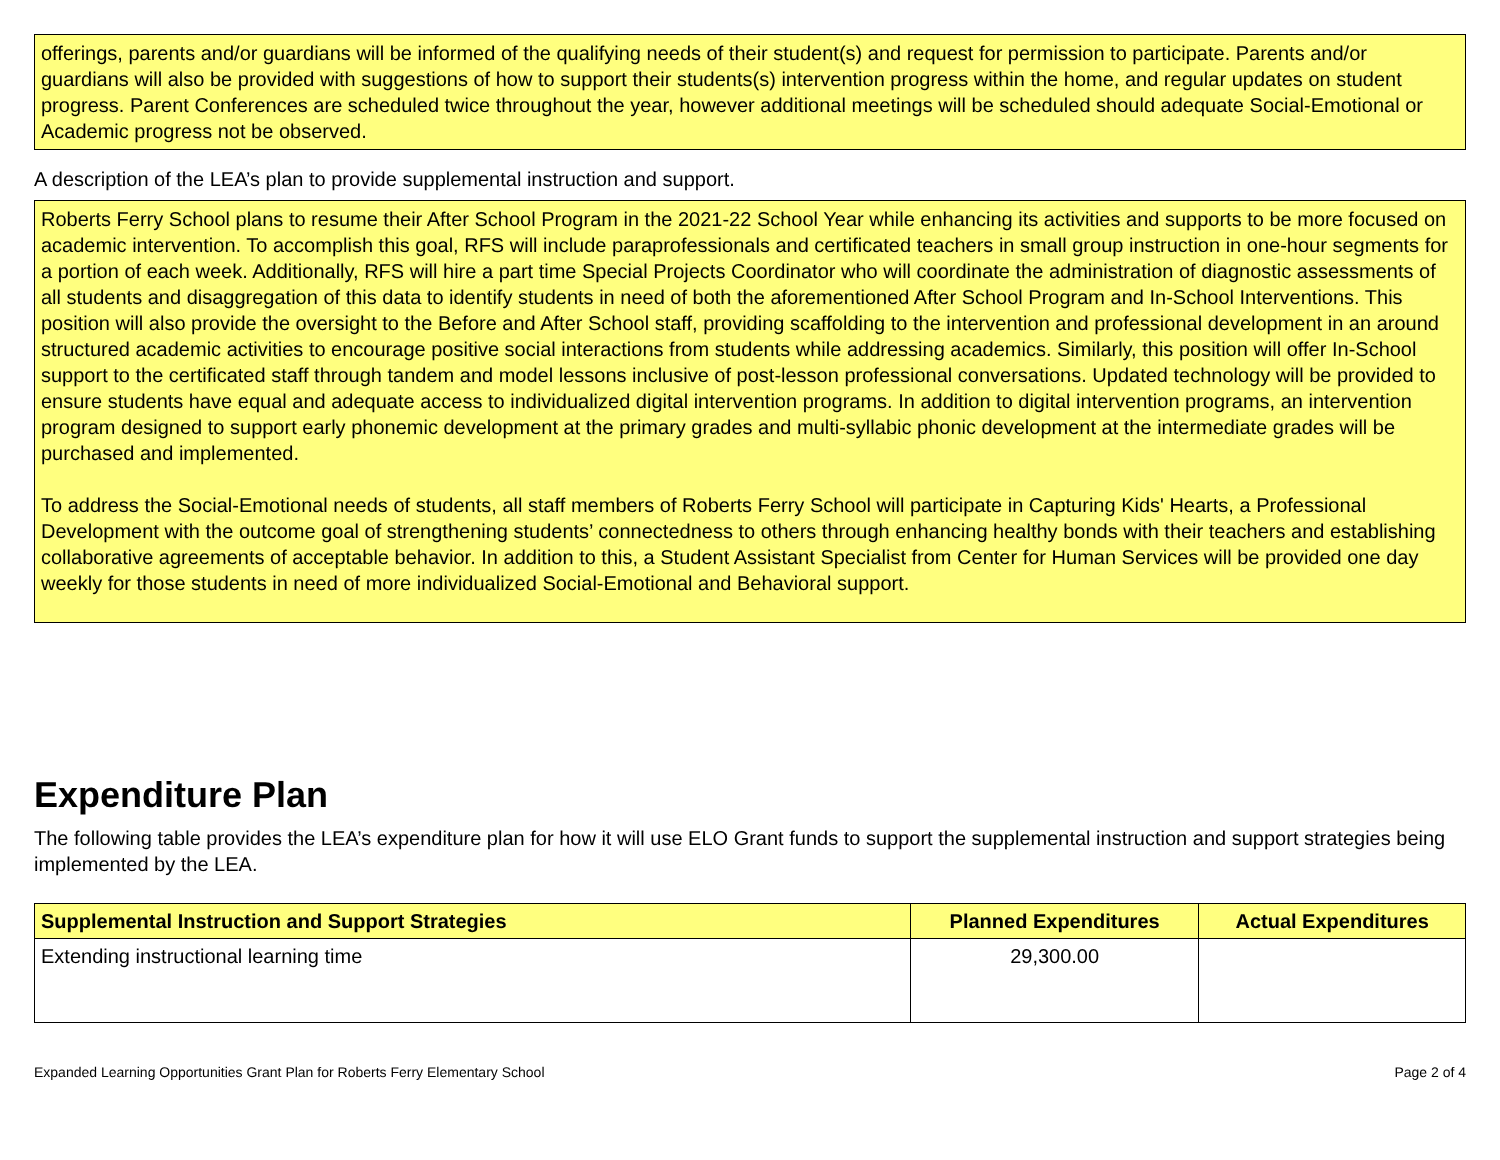offerings, parents and/or guardians will be informed of the qualifying needs of their student(s) and request for permission to participate. Parents and/or guardians will also be provided with suggestions of how to support their students(s) intervention progress within the home, and regular updates on student progress. Parent Conferences are scheduled twice throughout the year, however additional meetings will be scheduled should adequate Social-Emotional or Academic progress not be observed.
A description of the LEA’s plan to provide supplemental instruction and support.
Roberts Ferry School plans to resume their After School Program in the 2021-22 School Year while enhancing its activities and supports to be more focused on academic intervention. To accomplish this goal, RFS will include paraprofessionals and certificated teachers in small group instruction in one-hour segments for a portion of each week. Additionally, RFS will hire a part time Special Projects Coordinator who will coordinate the administration of diagnostic assessments of all students and disaggregation of this data to identify students in need of both the aforementioned After School Program and In-School Interventions. This position will also provide the oversight to the Before and After School staff, providing scaffolding to the intervention and professional development in an around structured academic activities to encourage positive social interactions from students while addressing academics. Similarly, this position will offer In-School support to the certificated staff through tandem and model lessons inclusive of post-lesson professional conversations. Updated technology will be provided to ensure students have equal and adequate access to individualized digital intervention programs. In addition to digital intervention programs, an intervention program designed to support early phonemic development at the primary grades and multi-syllabic phonic development at the intermediate grades will be purchased and implemented.
To address the Social-Emotional needs of students, all staff members of Roberts Ferry School will participate in Capturing Kids' Hearts, a Professional Development with the outcome goal of strengthening students’ connectedness to others through enhancing healthy bonds with their teachers and establishing collaborative agreements of acceptable behavior. In addition to this, a Student Assistant Specialist from Center for Human Services will be provided one day weekly for those students in need of more individualized Social-Emotional and Behavioral support.
Expenditure Plan
The following table provides the LEA’s expenditure plan for how it will use ELO Grant funds to support the supplemental instruction and support strategies being implemented by the LEA.
| Supplemental Instruction and Support Strategies | Planned Expenditures | Actual Expenditures |
| --- | --- | --- |
| Extending instructional learning time | 29,300.00 | |
Expanded Learning Opportunities Grant Plan for Roberts Ferry Elementary School Page 2 of 4